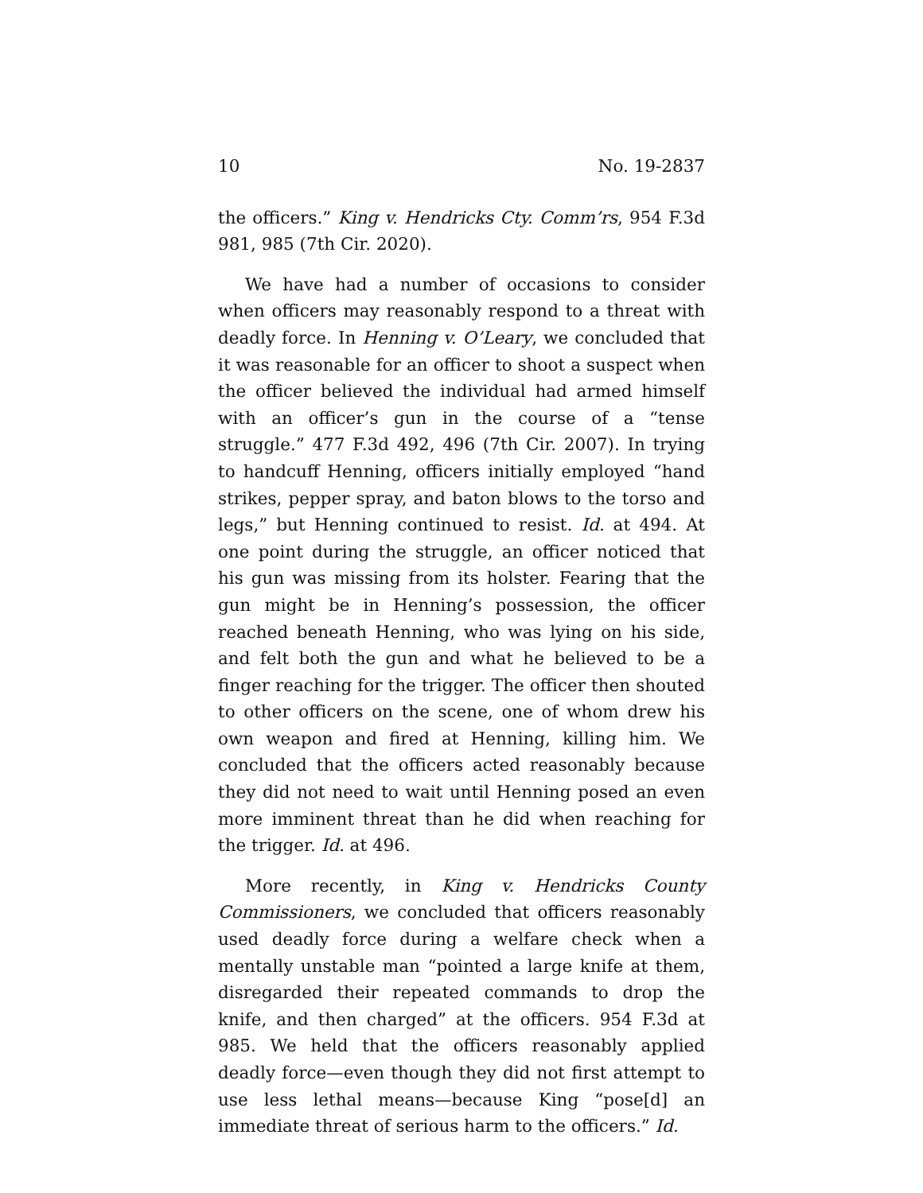10 No. 19-2837
the officers.” King v. Hendricks Cty. Comm’rs, 954 F.3d 981, 985 (7th Cir. 2020).
We have had a number of occasions to consider when officers may reasonably respond to a threat with deadly force. In Henning v. O’Leary, we concluded that it was reasonable for an officer to shoot a suspect when the officer believed the individual had armed himself with an officer’s gun in the course of a “tense struggle.” 477 F.3d 492, 496 (7th Cir. 2007). In trying to handcuff Henning, officers initially employed “hand strikes, pepper spray, and baton blows to the torso and legs,” but Henning continued to resist. Id. at 494. At one point during the struggle, an officer noticed that his gun was missing from its holster. Fearing that the gun might be in Henning’s possession, the officer reached beneath Henning, who was lying on his side, and felt both the gun and what he believed to be a finger reaching for the trigger. The officer then shouted to other officers on the scene, one of whom drew his own weapon and fired at Henning, killing him. We concluded that the officers acted reasonably because they did not need to wait until Henning posed an even more imminent threat than he did when reaching for the trigger. Id. at 496.
More recently, in King v. Hendricks County Commissioners, we concluded that officers reasonably used deadly force during a welfare check when a mentally unstable man “pointed a large knife at them, disregarded their repeated commands to drop the knife, and then charged” at the officers. 954 F.3d at 985. We held that the officers reasonably applied deadly force—even though they did not first attempt to use less lethal means—because King “pose[d] an immediate threat of serious harm to the officers.” Id.